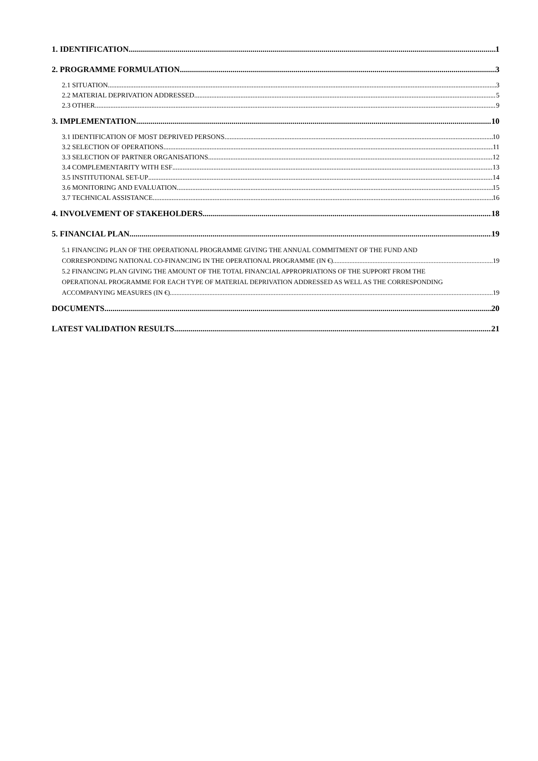1. IDENTIFICATION 1
2. PROGRAMME FORMULATION 3
2.1 SITUATION 3
2.2 MATERIAL DEPRIVATION ADDRESSED 5
2.3 OTHER 9
3. IMPLEMENTATION 10
3.1 IDENTIFICATION OF MOST DEPRIVED PERSONS 10
3.2 SELECTION OF OPERATIONS 11
3.3 SELECTION OF PARTNER ORGANISATIONS 12
3.4 COMPLEMENTARITY WITH ESF 13
3.5 INSTITUTIONAL SET-UP 14
3.6 MONITORING AND EVALUATION 15
3.7 TECHNICAL ASSISTANCE 16
4. INVOLVEMENT OF STAKEHOLDERS 18
5. FINANCIAL PLAN 19
5.1 FINANCING PLAN OF THE OPERATIONAL PROGRAMME GIVING THE ANNUAL COMMITMENT OF THE FUND AND
CORRESPONDING NATIONAL CO-FINANCING IN THE OPERATIONAL PROGRAMME (IN €). 19
5.2 FINANCING PLAN GIVING THE AMOUNT OF THE TOTAL FINANCIAL APPROPRIATIONS OF THE SUPPORT FROM THE
OPERATIONAL PROGRAMME FOR EACH TYPE OF MATERIAL DEPRIVATION ADDRESSED AS WELL AS THE CORRESPONDING
ACCOMPANYING MEASURES (IN €). 19
DOCUMENTS 20
LATEST VALIDATION RESULTS 21